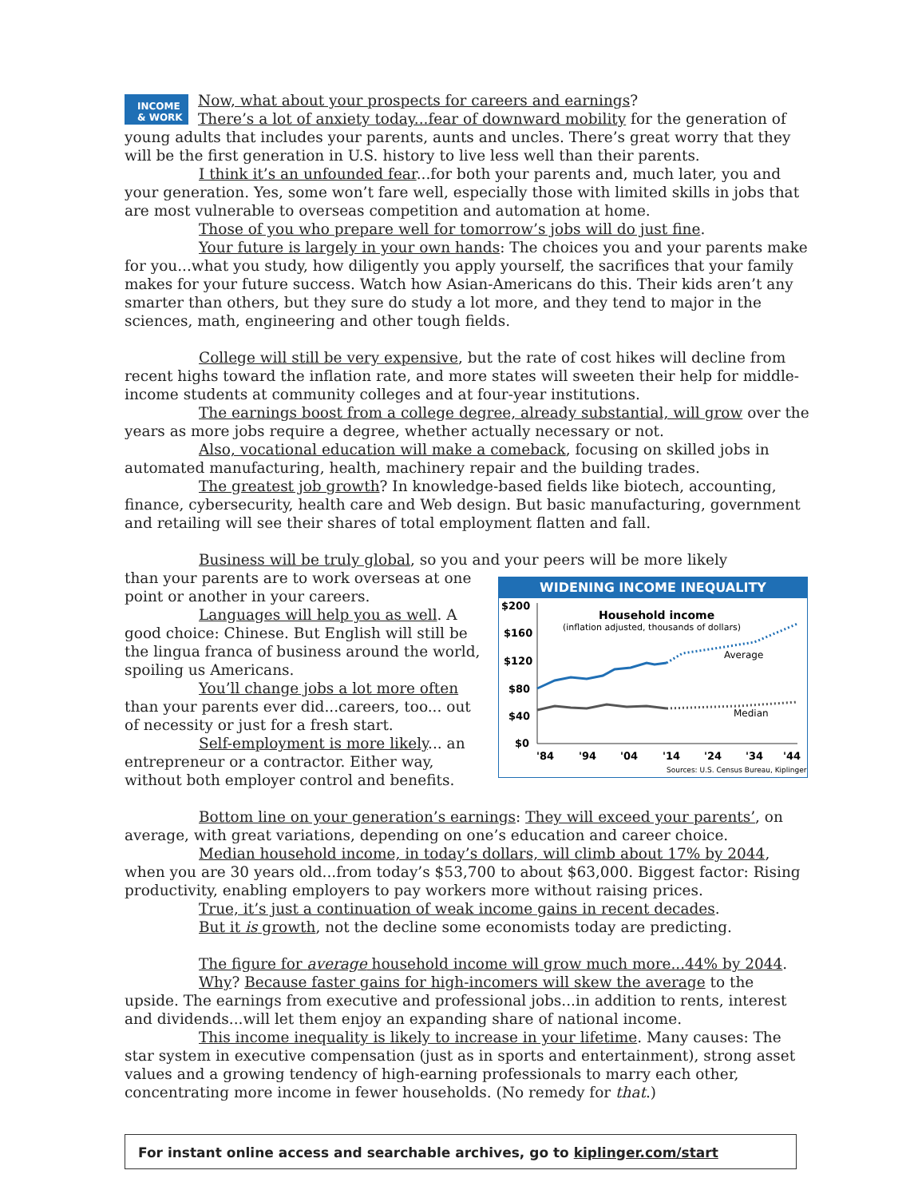INCOME
& WORK
Now, what about your prospects for careers and earnings?
There’s a lot of anxiety today...fear of downward mobility for the generation of young adults that includes your parents, aunts and uncles. There’s great worry that they will be the first generation in U.S. history to live less well than their parents.
I think it’s an unfounded fear...for both your parents and, much later, you and your generation. Yes, some won’t fare well, especially those with limited skills in jobs that are most vulnerable to overseas competition and automation at home.
Those of you who prepare well for tomorrow’s jobs will do just fine.
Your future is largely in your own hands: The choices you and your parents make for you...what you study, how diligently you apply yourself, the sacrifices that your family makes for your future success. Watch how Asian-Americans do this. Their kids aren’t any smarter than others, but they sure do study a lot more, and they tend to major in the sciences, math, engineering and other tough fields.
College will still be very expensive, but the rate of cost hikes will decline from recent highs toward the inflation rate, and more states will sweeten their help for middle-income students at community colleges and at four-year institutions.
The earnings boost from a college degree, already substantial, will grow over the years as more jobs require a degree, whether actually necessary or not.
Also, vocational education will make a comeback, focusing on skilled jobs in automated manufacturing, health, machinery repair and the building trades.
The greatest job growth? In knowledge-based fields like biotech, accounting, finance, cybersecurity, health care and Web design. But basic manufacturing, government and retailing will see their shares of total employment flatten and fall.
Business will be truly global, so you and your peers will be more likely
WIDENING INCOME INEQUALITY
$200
$160
$120
$80
$40
$0
Household income
(inflation adjusted, thousands of dollars)
Average
Median
'84
'94
'04
'14
'24
'34
'44
Sources: U.S. Census Bureau, Kiplinger
than your parents are to work overseas at one point or another in your careers.
Languages will help you as well. A good choice: Chinese. But English will still be the lingua franca of business around the world, spoiling us Americans.
You’ll change jobs a lot more often than your parents ever did...careers, too... out of necessity or just for a fresh start.
Self-employment is more likely... an entrepreneur or a contractor. Either way, without both employer control and benefits.
Bottom line on your generation’s earnings: They will exceed your parents’, on average, with great variations, depending on one’s education and career choice.
Median household income, in today’s dollars, will climb about 17% by 2044, when you are 30 years old...from today’s $53,700 to about $63,000. Biggest factor: Rising productivity, enabling employers to pay workers more without raising prices.
True, it’s just a continuation of weak income gains in recent decades.
But it is growth, not the decline some economists today are predicting.
The figure for average household income will grow much more...44% by 2044.
Why? Because faster gains for high-incomers will skew the average to the upside. The earnings from executive and professional jobs...in addition to rents, interest and dividends...will let them enjoy an expanding share of national income.
This income inequality is likely to increase in your lifetime. Many causes: The star system in executive compensation (just as in sports and entertainment), strong asset values and a growing tendency of high-earning professionals to marry each other, concentrating more income in fewer households. (No remedy for that.)
For instant online access and searchable archives, go to kiplinger.com/start